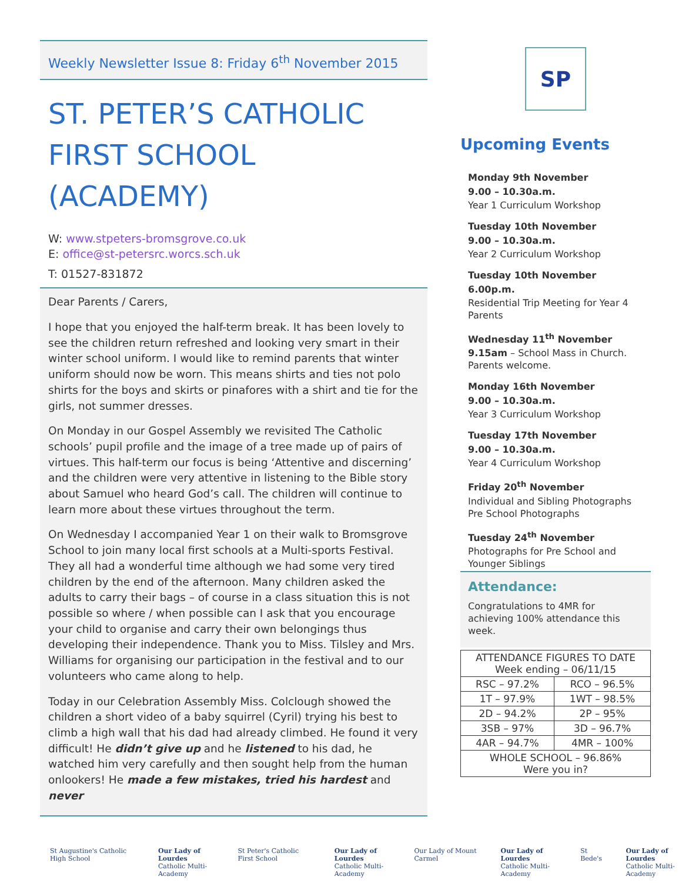Weekly Newsletter Issue 8: Friday 6<sup>th</sup> November 2015
ST. PETER’S CATHOLIC FIRST SCHOOL (ACADEMY)
W: www.stpeters-bromsgrove.co.uk
E: office@st-petersrc.worcs.sch.uk
T: 01527-831872
Dear Parents / Carers,
I hope that you enjoyed the half-term break. It has been lovely to see the children return refreshed and looking very smart in their winter school uniform. I would like to remind parents that winter uniform should now be worn. This means shirts and ties not polo shirts for the boys and skirts or pinafores with a shirt and tie for the girls, not summer dresses.
On Monday in our Gospel Assembly we revisited The Catholic schools’ pupil profile and the image of a tree made up of pairs of virtues. This half-term our focus is being ‘Attentive and discerning’ and the children were very attentive in listening to the Bible story about Samuel who heard God’s call. The children will continue to learn more about these virtues throughout the term.
On Wednesday I accompanied Year 1 on their walk to Bromsgrove School to join many local first schools at a Multi-sports Festival. They all had a wonderful time although we had some very tired children by the end of the afternoon. Many children asked the adults to carry their bags – of course in a class situation this is not possible so where / when possible can I ask that you encourage your child to organise and carry their own belongings thus developing their independence. Thank you to Miss. Tilsley and Mrs. Williams for organising our participation in the festival and to our volunteers who came along to help.
Today in our Celebration Assembly Miss. Colclough showed the children a short video of a baby squirrel (Cyril) trying his best to climb a high wall that his dad had already climbed. He found it very difficult! He didn’t give up and he listened to his dad, he watched him very carefully and then sought help from the human onlookers! He made a few mistakes, tried his hardest and never
SP
Upcoming Events
Monday 9th November
9.00 – 10.30a.m.
Year 1 Curriculum Workshop
Tuesday 10th November
9.00 – 10.30a.m.
Year 2 Curriculum Workshop
Tuesday 10th November
6.00p.m.
Residential Trip Meeting for Year 4 Parents
Wednesday 11<sup>th</sup> November
9.15am – School Mass in Church. Parents welcome.
Monday 16th November
9.00 – 10.30a.m.
Year 3 Curriculum Workshop
Tuesday 17th November
9.00 – 10.30a.m.
Year 4 Curriculum Workshop
Friday 20<sup>th</sup> November
Individual and Sibling Photographs
Pre School Photographs
Tuesday 24<sup>th</sup> November
Photographs for Pre School and Younger Siblings
Attendance:
Congratulations to 4MR for achieving 100% attendance this week.
| ATTENDANCE FIGURES TO DATE Week ending – 06/11/15 | |
| --- | --- |
| RSC – 97.2% | RCO – 96.5% |
| 1T – 97.9% | 1WT – 98.5% |
| 2D – 94.2% | 2P – 95% |
| 3SB – 97% | 3D – 96.7% |
| 4AR – 94.7% | 4MR – 100% |
| WHOLE SCHOOL – 96.86% Were you in? | |
St Augustine's Catholic High School
Our Lady of Lourdes
Catholic Multi-Academy
St Peter's Catholic First School
Our Lady of Lourdes
Catholic Multi-Academy
Our Lady of Mount Carmel Our Lady of Lourdes
Catholic Multi-Academy
St Bede's Our Lady of Lourdes
Catholic Multi-Academy